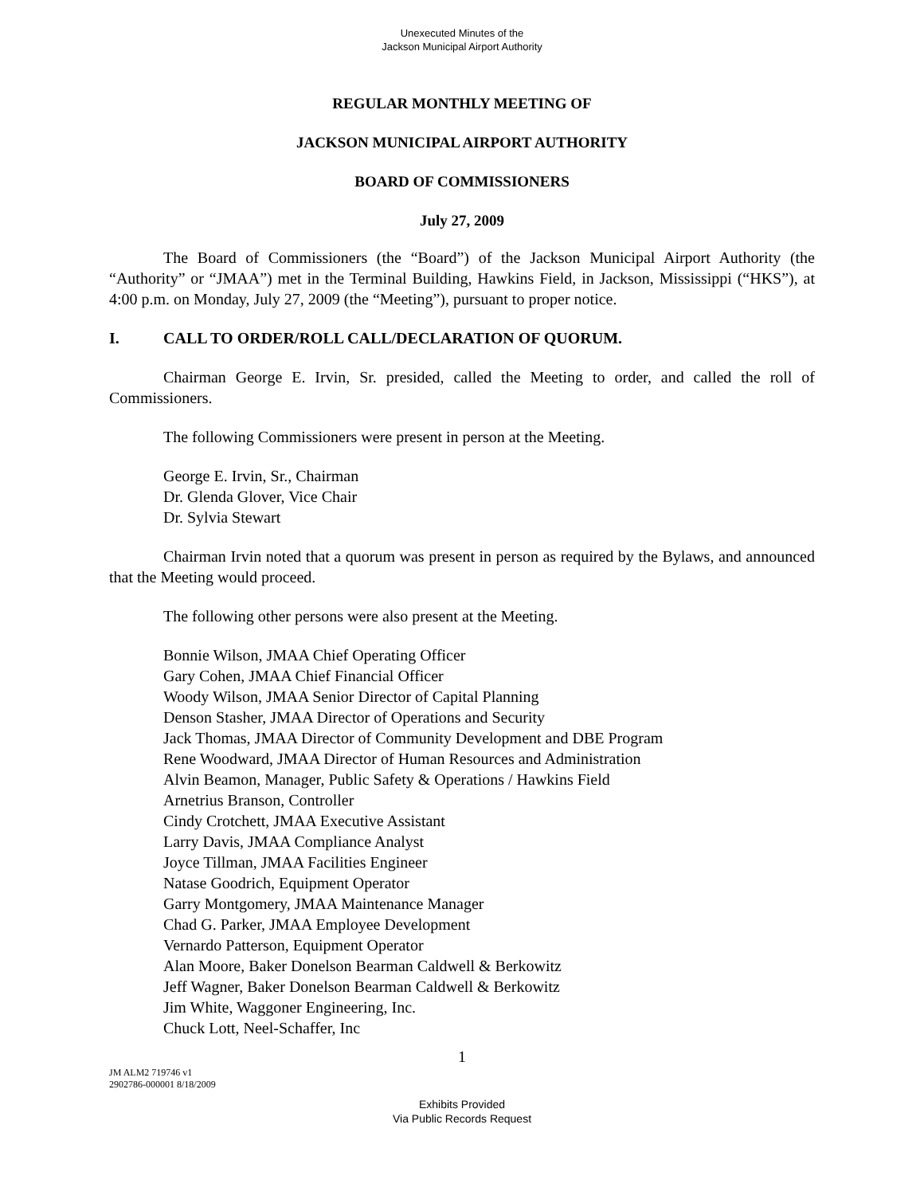Unexecuted Minutes of the
Jackson Municipal Airport Authority
REGULAR MONTHLY MEETING OF
JACKSON MUNICIPAL AIRPORT AUTHORITY
BOARD OF COMMISSIONERS
July 27, 2009
The Board of Commissioners (the “Board”) of the Jackson Municipal Airport Authority (the “Authority” or “JMAA”) met in the Terminal Building, Hawkins Field, in Jackson, Mississippi (“HKS”), at 4:00 p.m. on Monday, July 27, 2009 (the “Meeting”), pursuant to proper notice.
I. CALL TO ORDER/ROLL CALL/DECLARATION OF QUORUM.
Chairman George E. Irvin, Sr. presided, called the Meeting to order, and called the roll of Commissioners.
The following Commissioners were present in person at the Meeting.
George E. Irvin, Sr., Chairman
Dr. Glenda Glover, Vice Chair
Dr. Sylvia Stewart
Chairman Irvin noted that a quorum was present in person as required by the Bylaws, and announced that the Meeting would proceed.
The following other persons were also present at the Meeting.
Bonnie Wilson, JMAA Chief Operating Officer
Gary Cohen, JMAA Chief Financial Officer
Woody Wilson, JMAA Senior Director of Capital Planning
Denson Stasher, JMAA Director of Operations and Security
Jack Thomas, JMAA Director of Community Development and DBE Program
Rene Woodward, JMAA Director of Human Resources and Administration
Alvin Beamon, Manager, Public Safety & Operations / Hawkins Field
Arnetrius Branson, Controller
Cindy Crotchett, JMAA Executive Assistant
Larry Davis, JMAA Compliance Analyst
Joyce Tillman, JMAA Facilities Engineer
Natase Goodrich, Equipment Operator
Garry Montgomery, JMAA Maintenance Manager
Chad G. Parker, JMAA Employee Development
Vernardo Patterson, Equipment Operator
Alan Moore, Baker Donelson Bearman Caldwell & Berkowitz
Jeff Wagner, Baker Donelson Bearman Caldwell & Berkowitz
Jim White, Waggoner Engineering, Inc.
Chuck Lott, Neel-Schaffer, Inc
1
JM ALM2 719746 v1
2902786-000001 8/18/2009
Exhibits Provided
Via Public Records Request